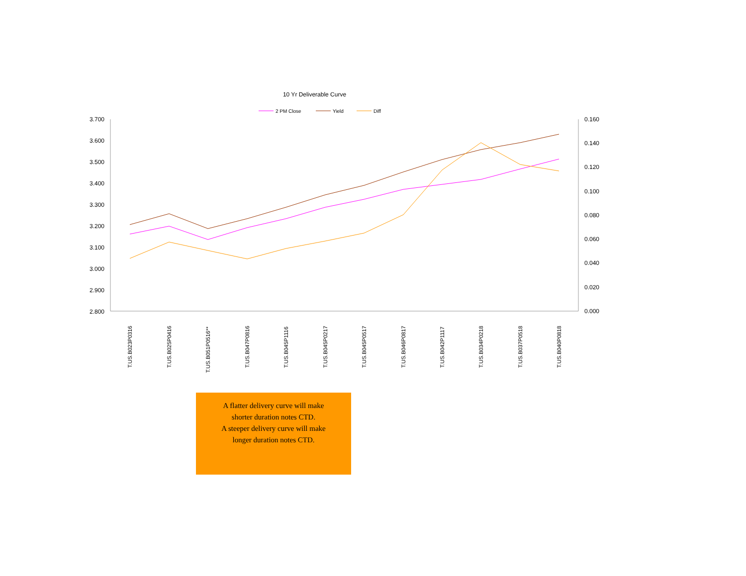10 Yr Deliverable Curve
2 PM Close
Yield
Diff
3.700
3.600
3.500
3.400
3.300
3.200
3.100
3.000
2.900
2.800
0.160
0.140
0.120
0.100
0.080
0.060
0.040
0.020
0.000
T.US.B023P0316
T.US.B025P0416
T.US.B051P0516**
T.US.B047P0816
T.US.B045P1116
T.US.B045P0217
T.US.B045P0517
T.US.B046P0817
T.US.B042P1117
T.US.B034P0218
T.US.B037P0518
T.US.B040P0818
A flatter delivery curve will make
shorter duration notes CTD.
A steeper delivery curve will make
longer duration notes CTD.